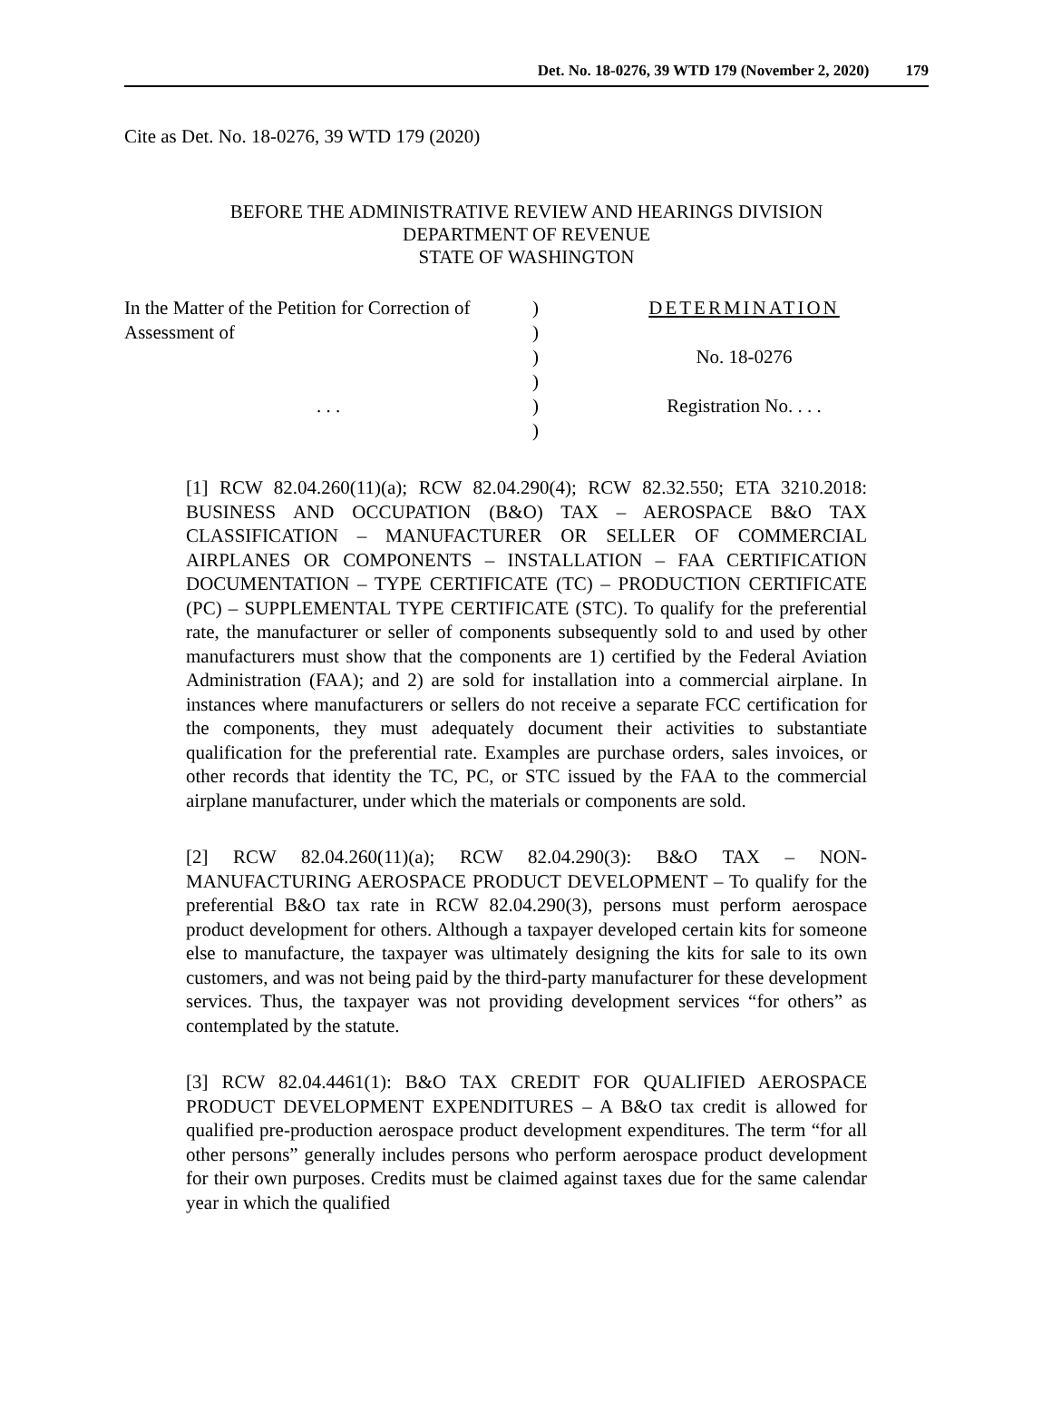Det. No. 18-0276, 39 WTD 179 (November 2, 2020) 179
Cite as Det. No. 18-0276, 39 WTD 179 (2020)
BEFORE THE ADMINISTRATIVE REVIEW AND HEARINGS DIVISION
DEPARTMENT OF REVENUE
STATE OF WASHINGTON
In the Matter of the Petition for Correction of
Assessment of
. . .
)
)
)
)
)
)
DETERMINATION
No. 18-0276
Registration No. . . .
[1] RCW 82.04.260(11)(a); RCW 82.04.290(4); RCW 82.32.550; ETA 3210.2018: BUSINESS AND OCCUPATION (B&O) TAX – AEROSPACE B&O TAX CLASSIFICATION – MANUFACTURER OR SELLER OF COMMERCIAL AIRPLANES OR COMPONENTS – INSTALLATION – FAA CERTIFICATION DOCUMENTATION – TYPE CERTIFICATE (TC) – PRODUCTION CERTIFICATE (PC) – SUPPLEMENTAL TYPE CERTIFICATE (STC). To qualify for the preferential rate, the manufacturer or seller of components subsequently sold to and used by other manufacturers must show that the components are 1) certified by the Federal Aviation Administration (FAA); and 2) are sold for installation into a commercial airplane. In instances where manufacturers or sellers do not receive a separate FCC certification for the components, they must adequately document their activities to substantiate qualification for the preferential rate. Examples are purchase orders, sales invoices, or other records that identity the TC, PC, or STC issued by the FAA to the commercial airplane manufacturer, under which the materials or components are sold.
[2] RCW 82.04.260(11)(a); RCW 82.04.290(3): B&O TAX – NON-MANUFACTURING AEROSPACE PRODUCT DEVELOPMENT – To qualify for the preferential B&O tax rate in RCW 82.04.290(3), persons must perform aerospace product development for others. Although a taxpayer developed certain kits for someone else to manufacture, the taxpayer was ultimately designing the kits for sale to its own customers, and was not being paid by the third-party manufacturer for these development services. Thus, the taxpayer was not providing development services “for others” as contemplated by the statute.
[3] RCW 82.04.4461(1): B&O TAX CREDIT FOR QUALIFIED AEROSPACE PRODUCT DEVELOPMENT EXPENDITURES – A B&O tax credit is allowed for qualified pre-production aerospace product development expenditures. The term “for all other persons” generally includes persons who perform aerospace product development for their own purposes. Credits must be claimed against taxes due for the same calendar year in which the qualified